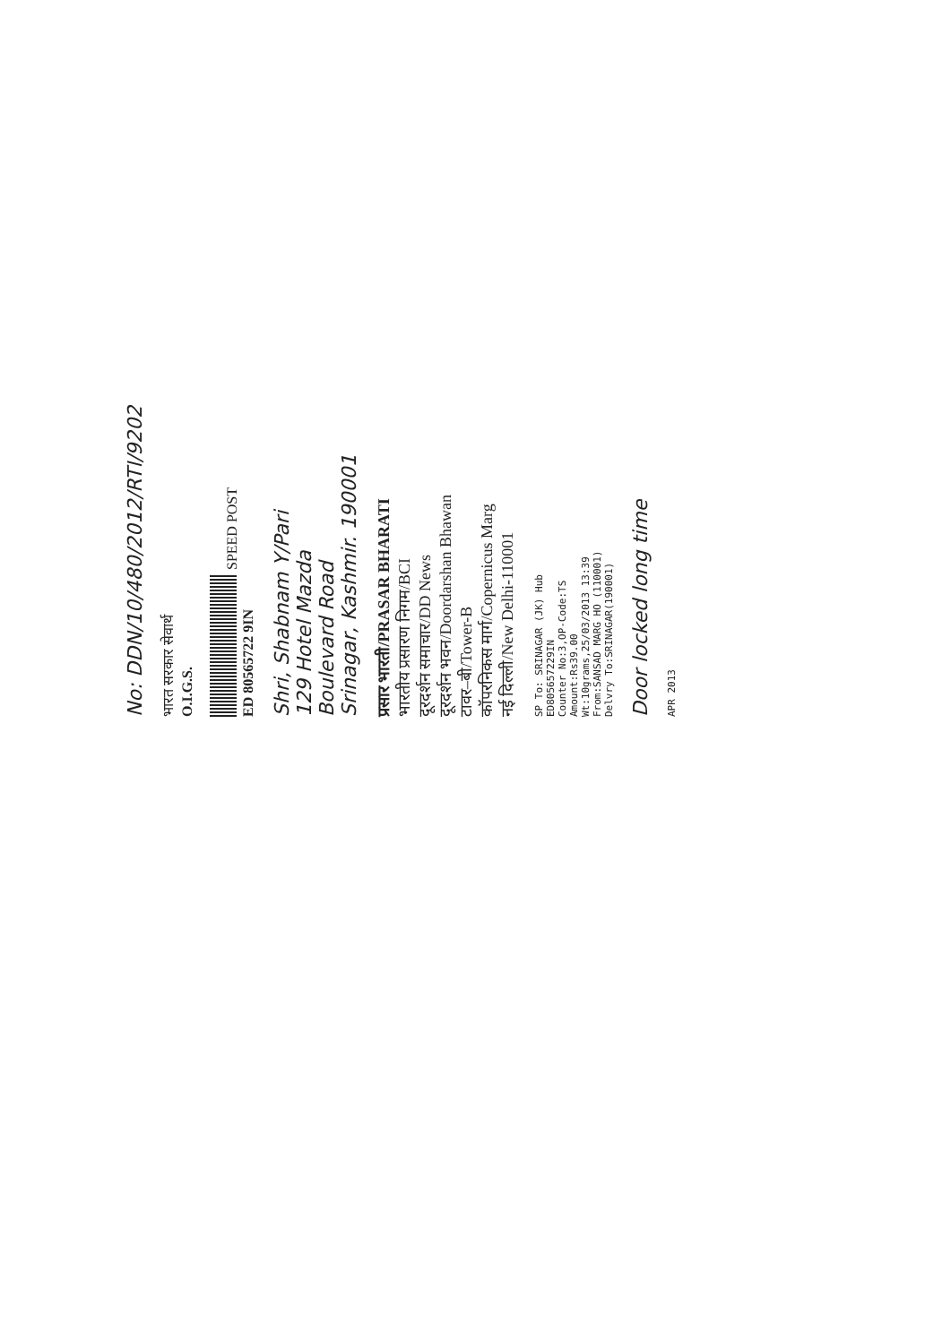No: DDN/10/480/2012/RTI/9202
भारत सरकार सेवार्थ
O.I.G.S.
SPEED POST
ED 80565722 9IN
Shri, Shabnam Y/Pari
129 Hotel Mazda
Boulevard Road
Srinagar, Kashmir. 190001
प्रसार भारती/PRASAR BHARATI
भारतीय प्रसारण निगम/BCI
दूरदर्शन समाचार/DD News
दूरदर्शन भवन/Doordarshan Bhawan
टावर–बी/Tower-B
कॉपरनिकस मार्ग/Copernicus Marg
नई दिल्ली/New Delhi-110001
SP To: SRINAGAR (JK) Hub
ED805657229IN
Counter No:3,OP-Code:TS
Amount:Rs39.00
Wt:10grams,25/03/2013 13:39
From:SANSAD MARG HO (110001)
Delvry To:SRINAGAR(190001)
Door locked long time
APR 2013